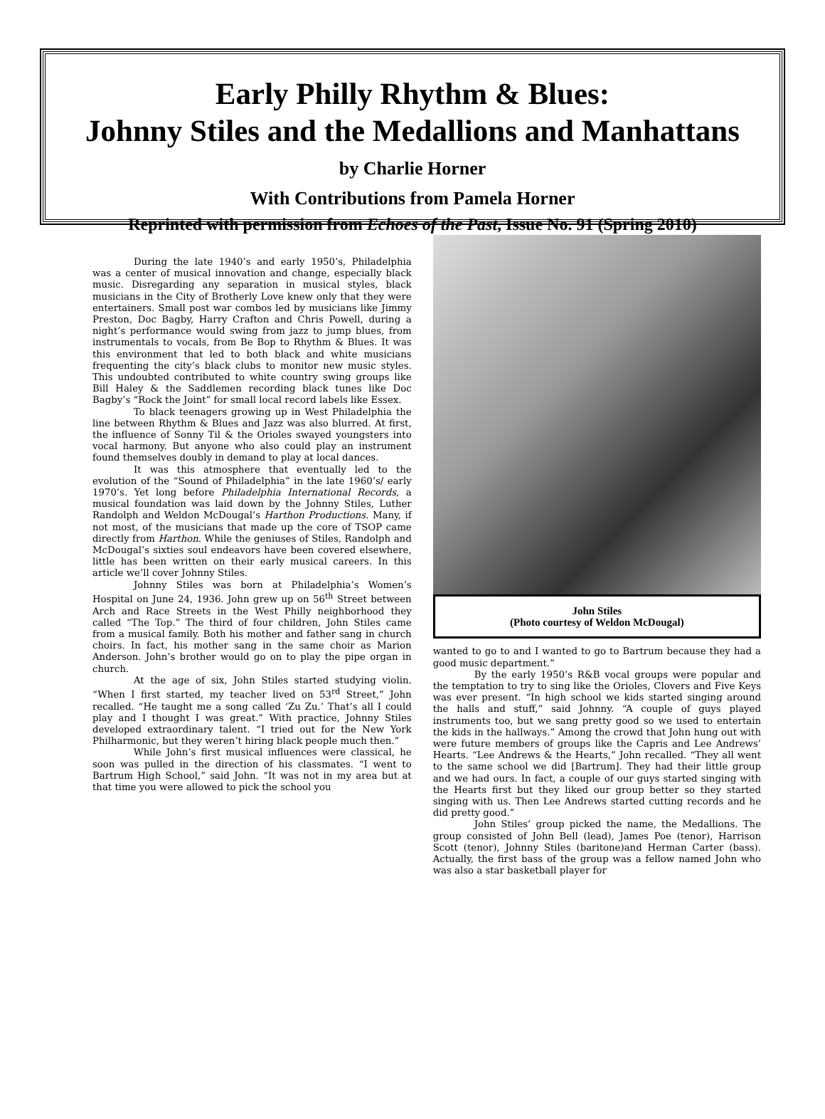Early Philly Rhythm & Blues:
Johnny Stiles and the Medallions and Manhattans
by Charlie Horner
With Contributions from Pamela Horner
Reprinted with permission from Echoes of the Past, Issue No. 91 (Spring 2010)
During the late 1940’s and early 1950’s, Philadelphia was a center of musical innovation and change, especially black music. Disregarding any separation in musical styles, black musicians in the City of Brotherly Love knew only that they were entertainers. Small post war combos led by musicians like Jimmy Preston, Doc Bagby, Harry Crafton and Chris Powell, during a night’s performance would swing from jazz to jump blues, from instrumentals to vocals, from Be Bop to Rhythm & Blues. It was this environment that led to both black and white musicians frequenting the city’s black clubs to monitor new music styles. This undoubted contributed to white country swing groups like Bill Haley & the Saddlemen recording black tunes like Doc Bagby’s “Rock the Joint” for small local record labels like Essex.
To black teenagers growing up in West Philadelphia the line between Rhythm & Blues and Jazz was also blurred. At first, the influence of Sonny Til & the Orioles swayed youngsters into vocal harmony. But anyone who also could play an instrument found themselves doubly in demand to play at local dances.
It was this atmosphere that eventually led to the evolution of the “Sound of Philadelphia” in the late 1960’s/ early 1970’s. Yet long before Philadelphia International Records, a musical foundation was laid down by the Johnny Stiles, Luther Randolph and Weldon McDougal’s Harthon Productions. Many, if not most, of the musicians that made up the core of TSOP came directly from Harthon. While the geniuses of Stiles, Randolph and McDougal’s sixties soul endeavors have been covered elsewhere, little has been written on their early musical careers. In this article we’ll cover Johnny Stiles.
Johnny Stiles was born at Philadelphia’s Women’s Hospital on June 24, 1936. John grew up on 56<sup>th</sup> Street between Arch and Race Streets in the West Philly neighborhood they called “The Top.” The third of four children, John Stiles came from a musical family. Both his mother and father sang in church choirs. In fact, his mother sang in the same choir as Marion Anderson. John’s brother would go on to play the pipe organ in church.
At the age of six, John Stiles started studying violin. “When I first started, my teacher lived on 53<sup>rd</sup> Street,” John recalled. “He taught me a song called ‘Zu Zu.’ That’s all I could play and I thought I was great.” With practice, Johnny Stiles developed extraordinary talent. “I tried out for the New York Philharmonic, but they weren’t hiring black people much then.”
While John’s first musical influences were classical, he soon was pulled in the direction of his classmates. “I went to Bartrum High School,” said John. “It was not in my area but at that time you were allowed to pick the school you
John Stiles
(Photo courtesy of Weldon McDougal)
wanted to go to and I wanted to go to Bartrum because they had a good music department.”
By the early 1950’s R&B vocal groups were popular and the temptation to try to sing like the Orioles, Clovers and Five Keys was ever present. “In high school we kids started singing around the halls and stuff,” said Johnny. “A couple of guys played instruments too, but we sang pretty good so we used to entertain the kids in the hallways.” Among the crowd that John hung out with were future members of groups like the Capris and Lee Andrews’ Hearts. “Lee Andrews & the Hearts,” John recalled. “They all went to the same school we did [Bartrum]. They had their little group and we had ours. In fact, a couple of our guys started singing with the Hearts first but they liked our group better so they started singing with us. Then Lee Andrews started cutting records and he did pretty good.”
John Stiles’ group picked the name, the Medallions. The group consisted of John Bell (lead), James Poe (tenor), Harrison Scott (tenor), Johnny Stiles (baritone)and Herman Carter (bass). Actually, the first bass of the group was a fellow named John who was also a star basketball player for